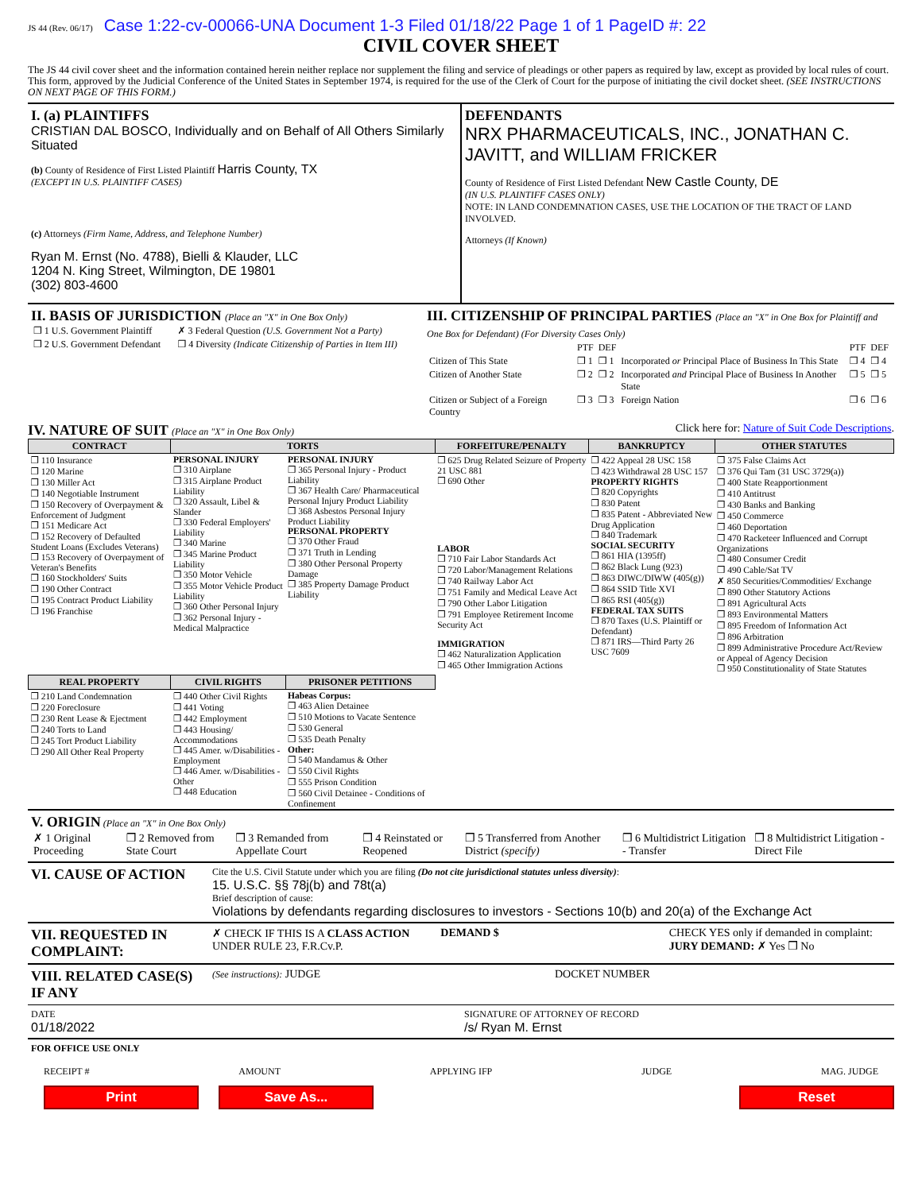JS 44 (Rev. 06/17) Case 1:22-cv-00066-UNA Document 1-3 Filed 01/18/22 Page 1 of 1 PageID #: 22
CIVIL COVER SHEET
The JS 44 civil cover sheet and the information contained herein neither replace nor supplement the filing and service of pleadings or other papers as required by law, except as provided by local rules of court. This form, approved by the Judicial Conference of the United States in September 1974, is required for the use of the Clerk of Court for the purpose of initiating the civil docket sheet. (SEE INSTRUCTIONS ON NEXT PAGE OF THIS FORM.)
I. (a) PLAINTIFFS
CRISTIAN DAL BOSCO, Individually and on Behalf of All Others Similarly Situated
(b) County of Residence of First Listed Plaintiff Harris County, TX
(EXCEPT IN U.S. PLAINTIFF CASES)
(c) Attorneys (Firm Name, Address, and Telephone Number)
Ryan M. Ernst (No. 4788), Bielli & Klauder, LLC
1204 N. King Street, Wilmington, DE 19801
(302) 803-4600
DEFENDANTS
NRX PHARMACEUTICALS, INC., JONATHAN C. JAVITT, and WILLIAM FRICKER
County of Residence of First Listed Defendant New Castle County, DE
(IN U.S. PLAINTIFF CASES ONLY)
NOTE: IN LAND CONDEMNATION CASES, USE THE LOCATION OF THE TRACT OF LAND INVOLVED.
Attorneys (If Known)
II. BASIS OF JURISDICTION (Place an "X" in One Box Only)
| ❒ 1 U.S. Government Plaintiff | ✗ 3 Federal Question (U.S. Government Not a Party) |
| ❒ 2 U.S. Government Defendant | ❒ 4 Diversity (Indicate Citizenship of Parties in Item III) |
III. CITIZENSHIP OF PRINCIPAL PARTIES (Place an "X" in One Box for Plaintiff and One Box for Defendant) (For Diversity Cases Only)
| | PTF | DEF | | PTF | DEF |
| Citizen of This State | ❒ 1 | ❒ 1 | Incorporated or Principal Place of Business In This State | ❒ 4 | ❒ 4 |
| Citizen of Another State | ❒ 2 | ❒ 2 | Incorporated and Principal Place of Business In Another State | ❒ 5 | ❒ 5 |
| Citizen or Subject of a Foreign Country | ❒ 3 | ❒ 3 | Foreign Nation | ❒ 6 | ❒ 6 |
IV. NATURE OF SUIT (Place an "X" in One Box Only) Click here for: Nature of Suit Code Descriptions.
| CONTRACT | TORTS | | FORFEITURE/PENALTY | BANKRUPTCY | OTHER STATUTES |
| --- | --- | --- | --- | --- | --- |
| ❒ 110 Insurance ❒ 120 Marine ❒ 130 Miller Act ❒ 140 Negotiable Instrument ❒ 150 Recovery of Overpayment & Enforcement of Judgment ❒ 151 Medicare Act ❒ 152 Recovery of Defaulted Student Loans (Excludes Veterans) ❒ 153 Recovery of Overpayment of Veteran's Benefits ❒ 160 Stockholders' Suits ❒ 190 Other Contract ❒ 195 Contract Product Liability ❒ 196 Franchise | PERSONAL INJURY ❒ 310 Airplane ❒ 315 Airplane Product Liability ❒ 320 Assault, Libel & Slander ❒ 330 Federal Employers' Liability ❒ 340 Marine ❒ 345 Marine Product Liability ❒ 350 Motor Vehicle ❒ 355 Motor Vehicle Product Liability ❒ 360 Other Personal Injury ❒ 362 Personal Injury - Medical Malpractice | PERSONAL INJURY ❒ 365 Personal Injury - Product Liability ❒ 367 Health Care/ Pharmaceutical Personal Injury Product Liability ❒ 368 Asbestos Personal Injury Product Liability PERSONAL PROPERTY ❒ 370 Other Fraud ❒ 371 Truth in Lending ❒ 380 Other Personal Property Damage ❒ 385 Property Damage Product Liability | ❒ 625 Drug Related Seizure of Property 21 USC 881 ❒ 690 Other LABOR ❒ 710 Fair Labor Standards Act ❒ 720 Labor/Management Relations ❒ 740 Railway Labor Act ❒ 751 Family and Medical Leave Act ❒ 790 Other Labor Litigation ❒ 791 Employee Retirement Income Security Act IMMIGRATION ❒ 462 Naturalization Application ❒ 465 Other Immigration Actions | ❒ 422 Appeal 28 USC 158 ❒ 423 Withdrawal 28 USC 157 PROPERTY RIGHTS ❒ 820 Copyrights ❒ 830 Patent ❒ 835 Patent - Abbreviated New Drug Application ❒ 840 Trademark SOCIAL SECURITY ❒ 861 HIA (1395ff) ❒ 862 Black Lung (923) ❒ 863 DIWC/DIWW (405(g)) ❒ 864 SSID Title XVI ❒ 865 RSI (405(g)) FEDERAL TAX SUITS ❒ 870 Taxes (U.S. Plaintiff or Defendant) ❒ 871 IRS—Third Party 26 USC 7609 | ❒ 375 False Claims Act ❒ 376 Qui Tam (31 USC 3729(a)) ❒ 400 State Reapportionment ❒ 410 Antitrust ❒ 430 Banks and Banking ❒ 450 Commerce ❒ 460 Deportation ❒ 470 Racketeer Influenced and Corrupt Organizations ❒ 480 Consumer Credit ❒ 490 Cable/Sat TV ✗ 850 Securities/Commodities/ Exchange ❒ 890 Other Statutory Actions ❒ 891 Agricultural Acts ❒ 893 Environmental Matters ❒ 895 Freedom of Information Act ❒ 896 Arbitration ❒ 899 Administrative Procedure Act/Review or Appeal of Agency Decision ❒ 950 Constitutionality of State Statutes |
| REAL PROPERTY | CIVIL RIGHTS | PRISONER PETITIONS | | | |
| ❒ 210 Land Condemnation ❒ 220 Foreclosure ❒ 230 Rent Lease & Ejectment ❒ 240 Torts to Land ❒ 245 Tort Product Liability ❒ 290 All Other Real Property | ❒ 440 Other Civil Rights ❒ 441 Voting ❒ 442 Employment ❒ 443 Housing/ Accommodations ❒ 445 Amer. w/Disabilities - Employment ❒ 446 Amer. w/Disabilities - Other ❒ 448 Education | Habeas Corpus: ❒ 463 Alien Detainee ❒ 510 Motions to Vacate Sentence ❒ 530 General ❒ 535 Death Penalty Other: ❒ 540 Mandamus & Other ❒ 550 Civil Rights ❒ 555 Prison Condition ❒ 560 Civil Detainee - Conditions of Confinement | | | |
V. ORIGIN (Place an "X" in One Box Only)
| ✗ 1 Original Proceeding | ❒ 2 Removed from State Court | ❒ 3 Remanded from Appellate Court | ❒ 4 Reinstated or Reopened | ❒ 5 Transferred from Another District (specify) | ❒ 6 Multidistrict Litigation - Transfer | ❒ 8 Multidistrict Litigation - Direct File |
VI. CAUSE OF ACTION
Cite the U.S. Civil Statute under which you are filing (Do not cite jurisdictional statutes unless diversity):
15. U.S.C. §§ 78j(b) and 78t(a)
Brief description of cause:
Violations by defendants regarding disclosures to investors - Sections 10(b) and 20(a) of the Exchange Act
VII. REQUESTED IN COMPLAINT:
✗ CHECK IF THIS IS A CLASS ACTION UNDER RULE 23, F.R.Cv.P.
DEMAND $ CHECK YES only if demanded in complaint:
JURY DEMAND: ✗ Yes ❒ No
VIII. RELATED CASE(S) IF ANY
(See instructions): JUDGE DOCKET NUMBER
DATE
01/18/2022
SIGNATURE OF ATTORNEY OF RECORD
/s/ Ryan M. Ernst
FOR OFFICE USE ONLY
RECEIPT # AMOUNT APPLYING IFP JUDGE MAG. JUDGE
Print Save As... Reset